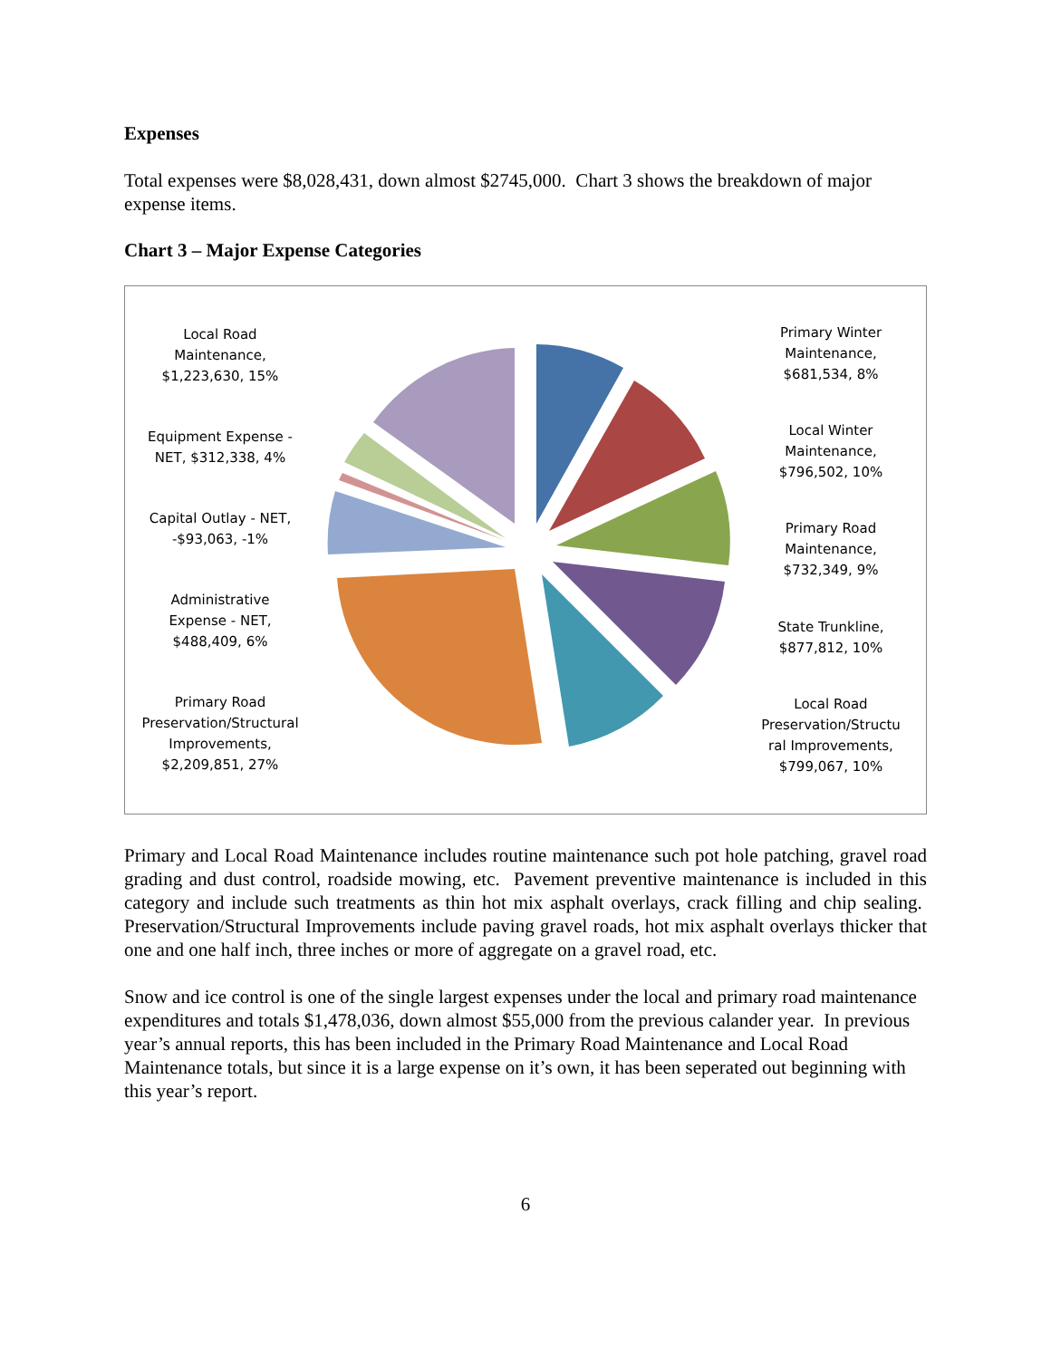Expenses
Total expenses were $8,028,431, down almost $2745,000. Chart 3 shows the breakdown of major expense items.
Chart 3 – Major Expense Categories
Local Road
Maintenance,
$1,223,630, 15%
Equipment Expense -
NET, $312,338, 4%
Capital Outlay - NET,
-$93,063, -1%
Administrative
Expense - NET,
$488,409, 6%
Primary Road
Preservation/Structural
Improvements,
$2,209,851, 27%
Primary Winter
Maintenance,
$681,534, 8%
Local Winter
Maintenance,
$796,502, 10%
Primary Road
Maintenance,
$732,349, 9%
State Trunkline,
$877,812, 10%
Local Road
Preservation/Structu
ral Improvements,
$799,067, 10%
Primary and Local Road Maintenance includes routine maintenance such pot hole patching, gravel road grading and dust control, roadside mowing, etc. Pavement preventive maintenance is included in this category and include such treatments as thin hot mix asphalt overlays, crack filling and chip sealing. Preservation/Structural Improvements include paving gravel roads, hot mix asphalt overlays thicker that one and one half inch, three inches or more of aggregate on a gravel road, etc.
Snow and ice control is one of the single largest expenses under the local and primary road maintenance expenditures and totals $1,478,036, down almost $55,000 from the previous calander year. In previous year’s annual reports, this has been included in the Primary Road Maintenance and Local Road Maintenance totals, but since it is a large expense on it’s own, it has been seperated out beginning with this year’s report.
6